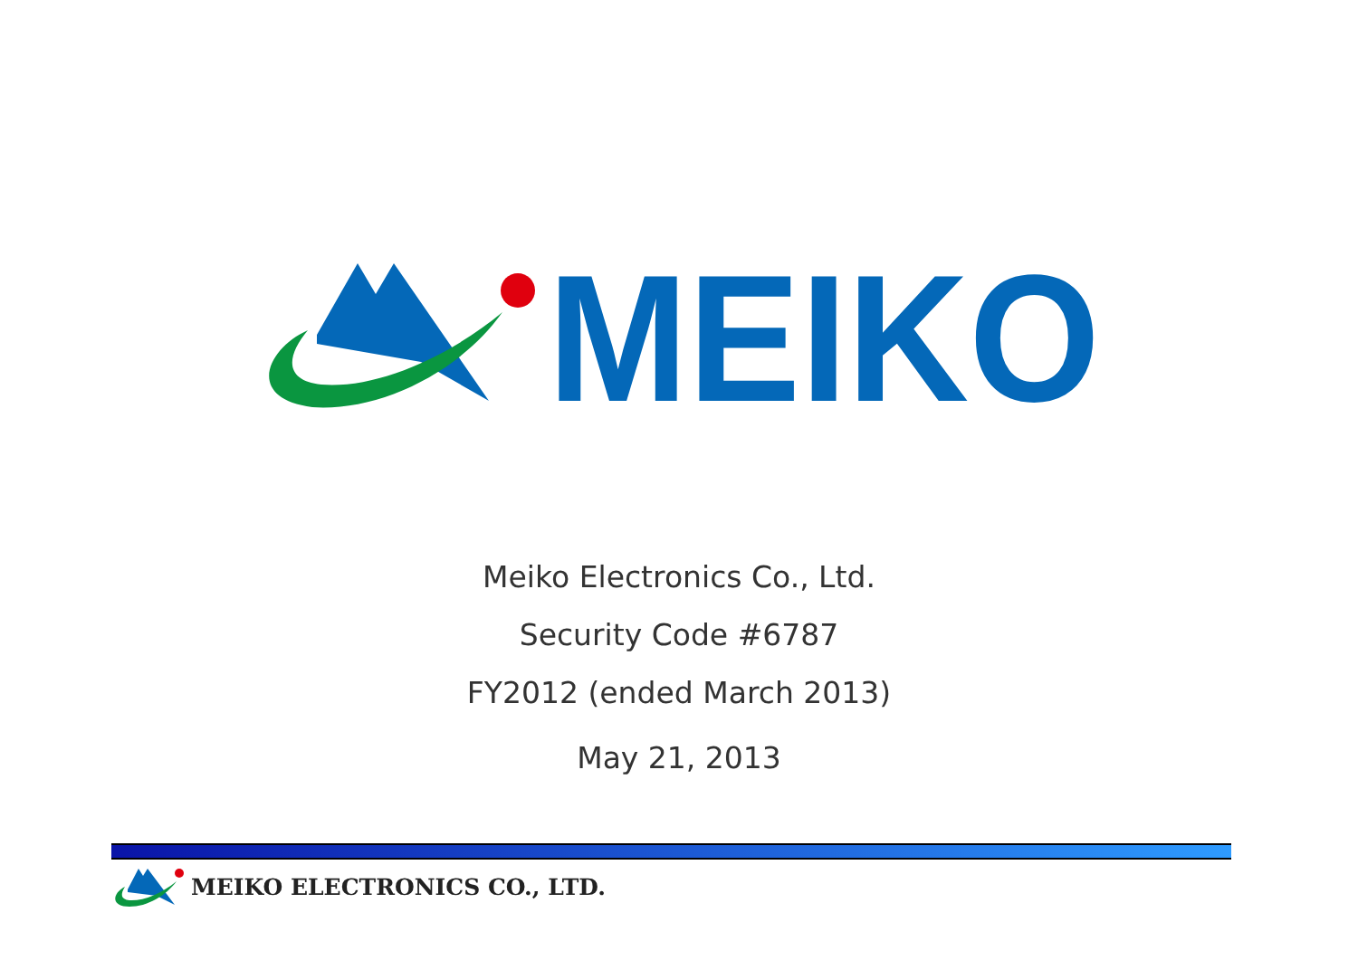MEIKO
Meiko Electronics Co., Ltd.
Security Code #6787
FY2012 (ended March 2013)
May 21, 2013
MEIKO ELECTRONICS CO., LTD.